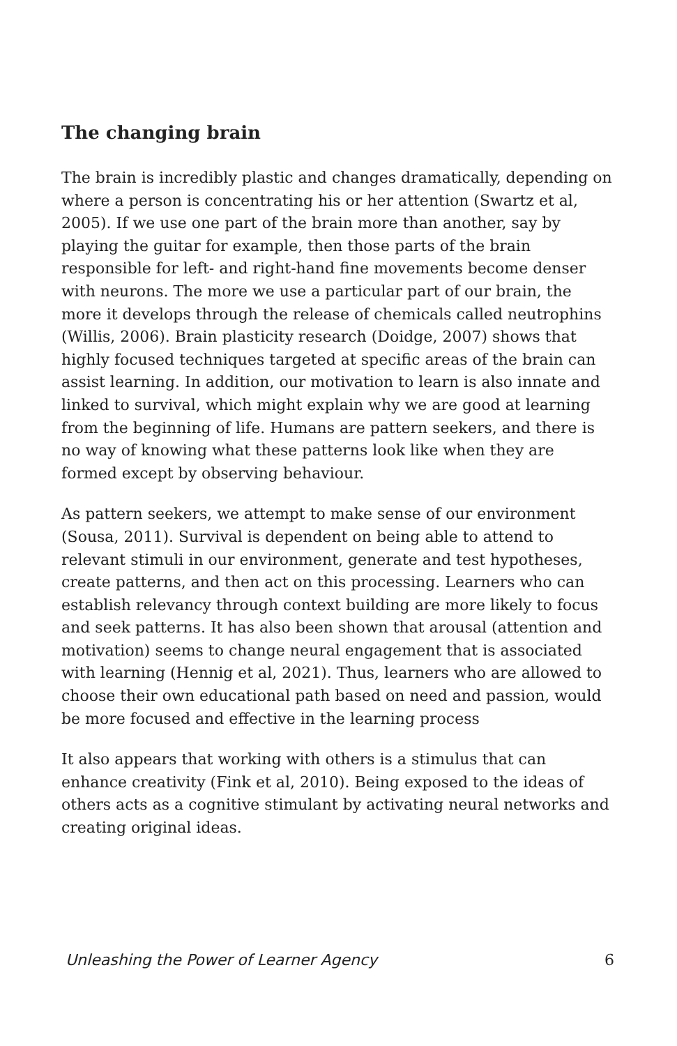The changing brain
The brain is incredibly plastic and changes dramatically, depending on where a person is concentrating his or her attention (Swartz et al, 2005). If we use one part of the brain more than another, say by playing the guitar for example, then those parts of the brain responsible for left- and right-hand fine movements become denser with neurons. The more we use a particular part of our brain, the more it develops through the release of chemicals called neutrophins (Willis, 2006). Brain plasticity research (Doidge, 2007) shows that highly focused techniques targeted at specific areas of the brain can assist learning. In addition, our motivation to learn is also innate and linked to survival, which might explain why we are good at learning from the beginning of life. Humans are pattern seekers, and there is no way of knowing what these patterns look like when they are formed except by observing behaviour.
As pattern seekers, we attempt to make sense of our environment (Sousa, 2011). Survival is dependent on being able to attend to relevant stimuli in our environment, generate and test hypotheses, create patterns, and then act on this processing. Learners who can establish relevancy through context building are more likely to focus and seek patterns. It has also been shown that arousal (attention and motivation) seems to change neural engagement that is associated with learning (Hennig et al, 2021). Thus, learners who are allowed to choose their own educational path based on need and passion, would be more focused and effective in the learning process
It also appears that working with others is a stimulus that can enhance creativity (Fink et al, 2010). Being exposed to the ideas of others acts as a cognitive stimulant by activating neural networks and creating original ideas.
Unleashing the Power of Learner Agency 6